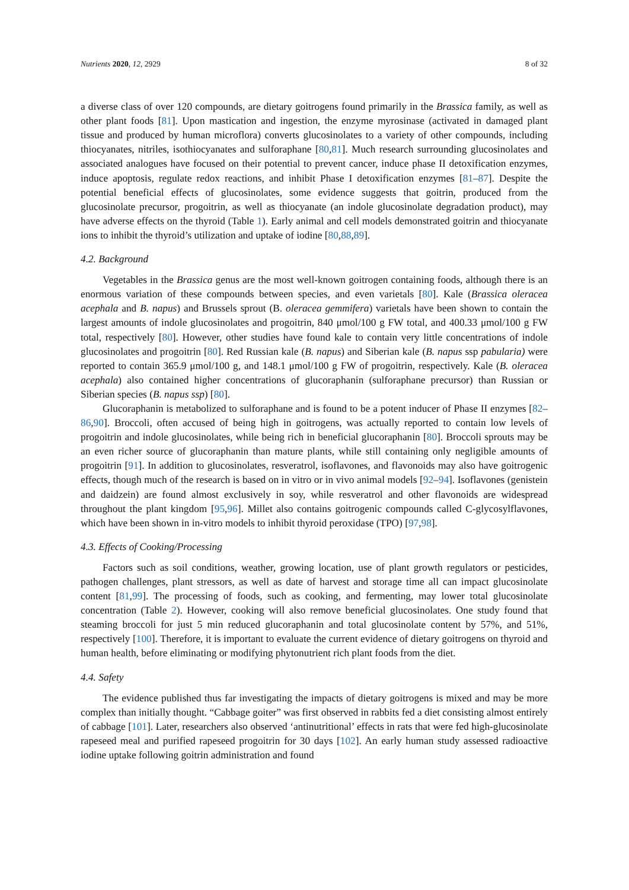Nutrients 2020, 12, 2929 8 of 32
a diverse class of over 120 compounds, are dietary goitrogens found primarily in the Brassica family, as well as other plant foods [81]. Upon mastication and ingestion, the enzyme myrosinase (activated in damaged plant tissue and produced by human microflora) converts glucosinolates to a variety of other compounds, including thiocyanates, nitriles, isothiocyanates and sulforaphane [80,81]. Much research surrounding glucosinolates and associated analogues have focused on their potential to prevent cancer, induce phase II detoxification enzymes, induce apoptosis, regulate redox reactions, and inhibit Phase I detoxification enzymes [81–87]. Despite the potential beneficial effects of glucosinolates, some evidence suggests that goitrin, produced from the glucosinolate precursor, progoitrin, as well as thiocyanate (an indole glucosinolate degradation product), may have adverse effects on the thyroid (Table 1). Early animal and cell models demonstrated goitrin and thiocyanate ions to inhibit the thyroid’s utilization and uptake of iodine [80,88,89].
4.2. Background
Vegetables in the Brassica genus are the most well-known goitrogen containing foods, although there is an enormous variation of these compounds between species, and even varietals [80]. Kale (Brassica oleracea acephala and B. napus) and Brussels sprout (B. oleracea gemmifera) varietals have been shown to contain the largest amounts of indole glucosinolates and progoitrin, 840 μmol/100 g FW total, and 400.33 μmol/100 g FW total, respectively [80]. However, other studies have found kale to contain very little concentrations of indole glucosinolates and progoitrin [80]. Red Russian kale (B. napus) and Siberian kale (B. napus ssp pabularia) were reported to contain 365.9 μmol/100 g, and 148.1 μmol/100 g FW of progoitrin, respectively. Kale (B. oleracea acephala) also contained higher concentrations of glucoraphanin (sulforaphane precursor) than Russian or Siberian species (B. napus ssp) [80].
Glucoraphanin is metabolized to sulforaphane and is found to be a potent inducer of Phase II enzymes [82–86,90]. Broccoli, often accused of being high in goitrogens, was actually reported to contain low levels of progoitrin and indole glucosinolates, while being rich in beneficial glucoraphanin [80]. Broccoli sprouts may be an even richer source of glucoraphanin than mature plants, while still containing only negligible amounts of progoitrin [91]. In addition to glucosinolates, resveratrol, isoflavones, and flavonoids may also have goitrogenic effects, though much of the research is based on in vitro or in vivo animal models [92–94]. Isoflavones (genistein and daidzein) are found almost exclusively in soy, while resveratrol and other flavonoids are widespread throughout the plant kingdom [95,96]. Millet also contains goitrogenic compounds called C-glycosylflavones, which have been shown in in-vitro models to inhibit thyroid peroxidase (TPO) [97,98].
4.3. Effects of Cooking/Processing
Factors such as soil conditions, weather, growing location, use of plant growth regulators or pesticides, pathogen challenges, plant stressors, as well as date of harvest and storage time all can impact glucosinolate content [81,99]. The processing of foods, such as cooking, and fermenting, may lower total glucosinolate concentration (Table 2). However, cooking will also remove beneficial glucosinolates. One study found that steaming broccoli for just 5 min reduced glucoraphanin and total glucosinolate content by 57%, and 51%, respectively [100]. Therefore, it is important to evaluate the current evidence of dietary goitrogens on thyroid and human health, before eliminating or modifying phytonutrient rich plant foods from the diet.
4.4. Safety
The evidence published thus far investigating the impacts of dietary goitrogens is mixed and may be more complex than initially thought. “Cabbage goiter” was first observed in rabbits fed a diet consisting almost entirely of cabbage [101]. Later, researchers also observed ‘antinutritional’ effects in rats that were fed high-glucosinolate rapeseed meal and purified rapeseed progoitrin for 30 days [102]. An early human study assessed radioactive iodine uptake following goitrin administration and found